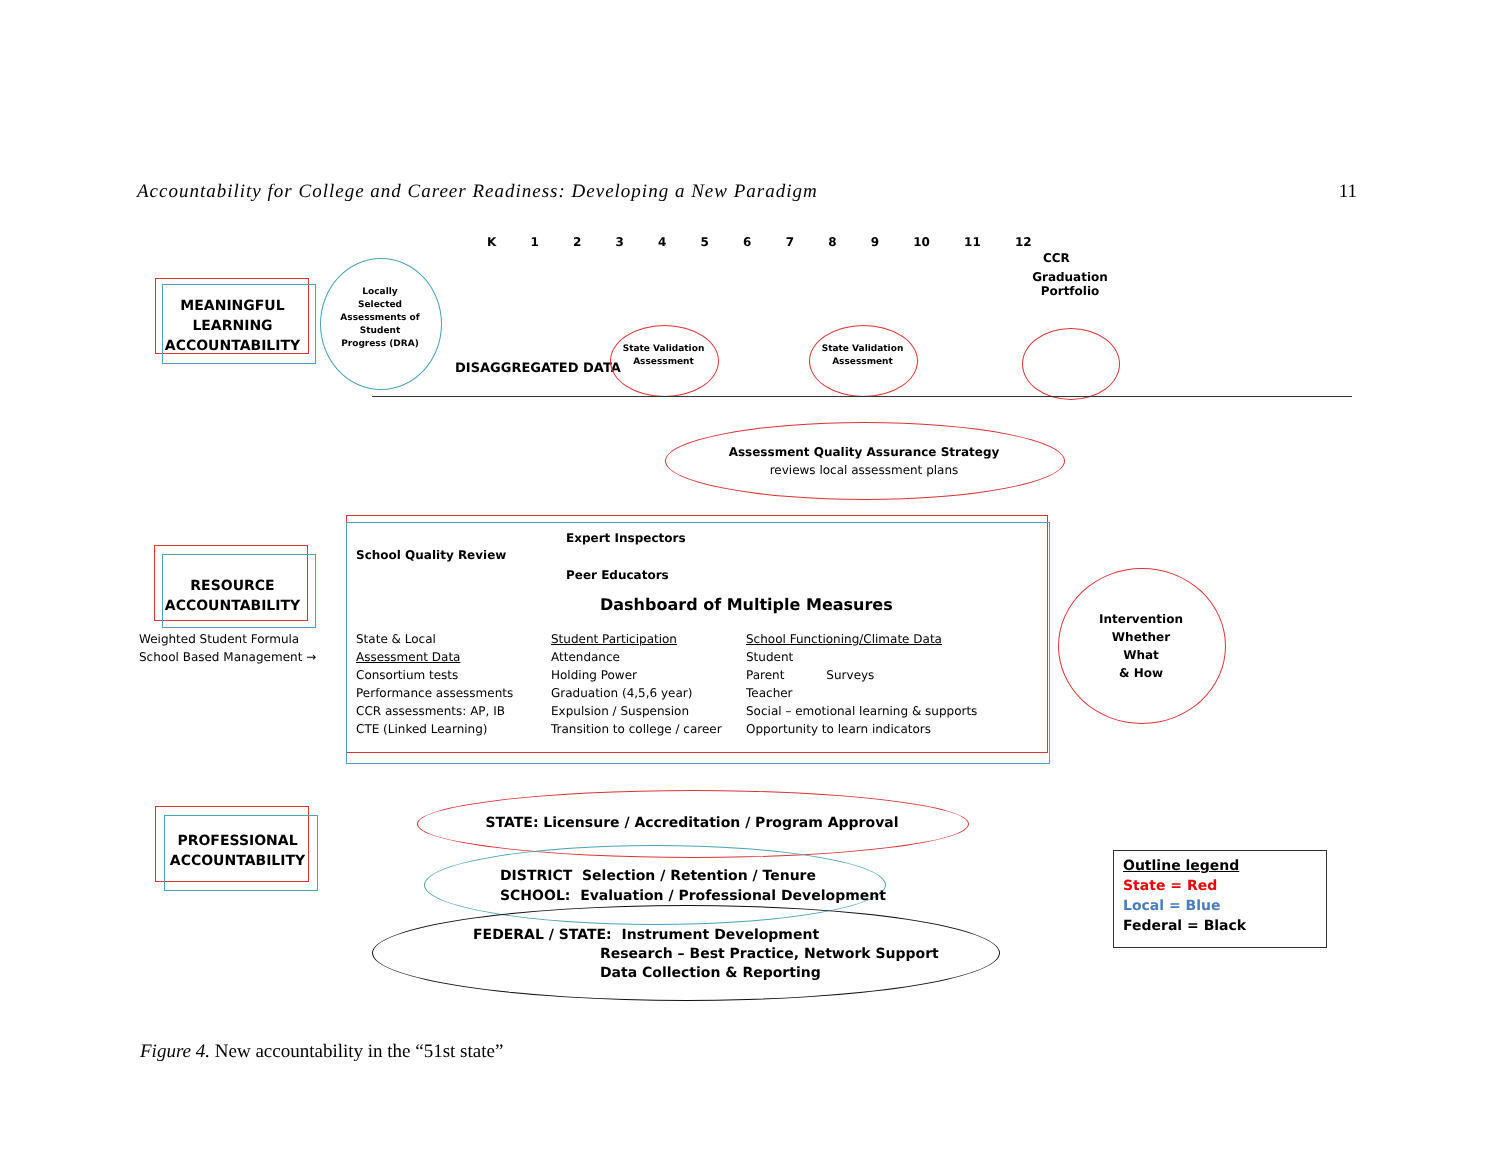Accountability for College and Career Readiness: Developing a New Paradigm 11
K 1 2 3 4 5 6 7 8 9 10 11 12
CCR
MEANINGFUL LEARNING ACCOUNTABILITY
Locally Selected Assessments of Student Progress (DRA)
DISAGGREGATED DATA
State Validation Assessment
State Validation Assessment
Graduation Portfolio
Assessment Quality Assurance Strategy
reviews local assessment plans
RESOURCE ACCOUNTABILITY
Weighted Student Formula
School Based Management →
School Quality Review
Expert Inspectors
Peer Educators
Dashboard of Multiple Measures
State & Local
Assessment Data
Consortium tests
Performance assessments
CCR assessments: AP, IB
CTE (Linked Learning)
Student Participation
Attendance
Holding Power
Graduation (4,5,6 year)
Expulsion / Suspension
Transition to college / career
School Functioning/Climate Data
Student
Parent Surveys
Teacher
Social – emotional learning & supports
Opportunity to learn indicators
Intervention
Whether
What
& How
PROFESSIONAL ACCOUNTABILITY
STATE: Licensure / Accreditation / Program Approval
DISTRICT Selection / Retention / Tenure
SCHOOL: Evaluation / Professional Development
FEDERAL / STATE: Instrument Development
Research – Best Practice, Network Support
Data Collection & Reporting
Outline legend
State = Red
Local = Blue
Federal = Black
Figure 4. New accountability in the “51st state”